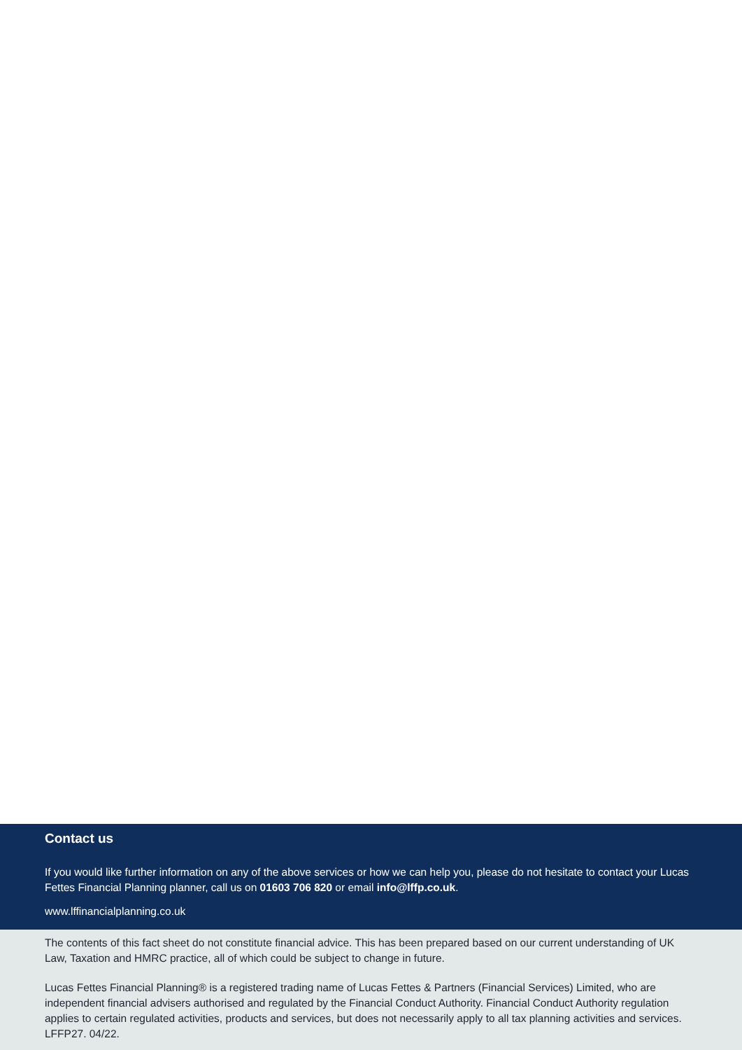Contact us
If you would like further information on any of the above services or how we can help you, please do not hesitate to contact your Lucas Fettes Financial Planning planner, call us on 01603 706 820 or email info@lffp.co.uk.
www.lffinancialplanning.co.uk
The contents of this fact sheet do not constitute financial advice. This has been prepared based on our current understanding of UK Law, Taxation and HMRC practice, all of which could be subject to change in future.
Lucas Fettes Financial Planning® is a registered trading name of Lucas Fettes & Partners (Financial Services) Limited, who are independent financial advisers authorised and regulated by the Financial Conduct Authority. Financial Conduct Authority regulation applies to certain regulated activities, products and services, but does not necessarily apply to all tax planning activities and services. LFFP27. 04/22.